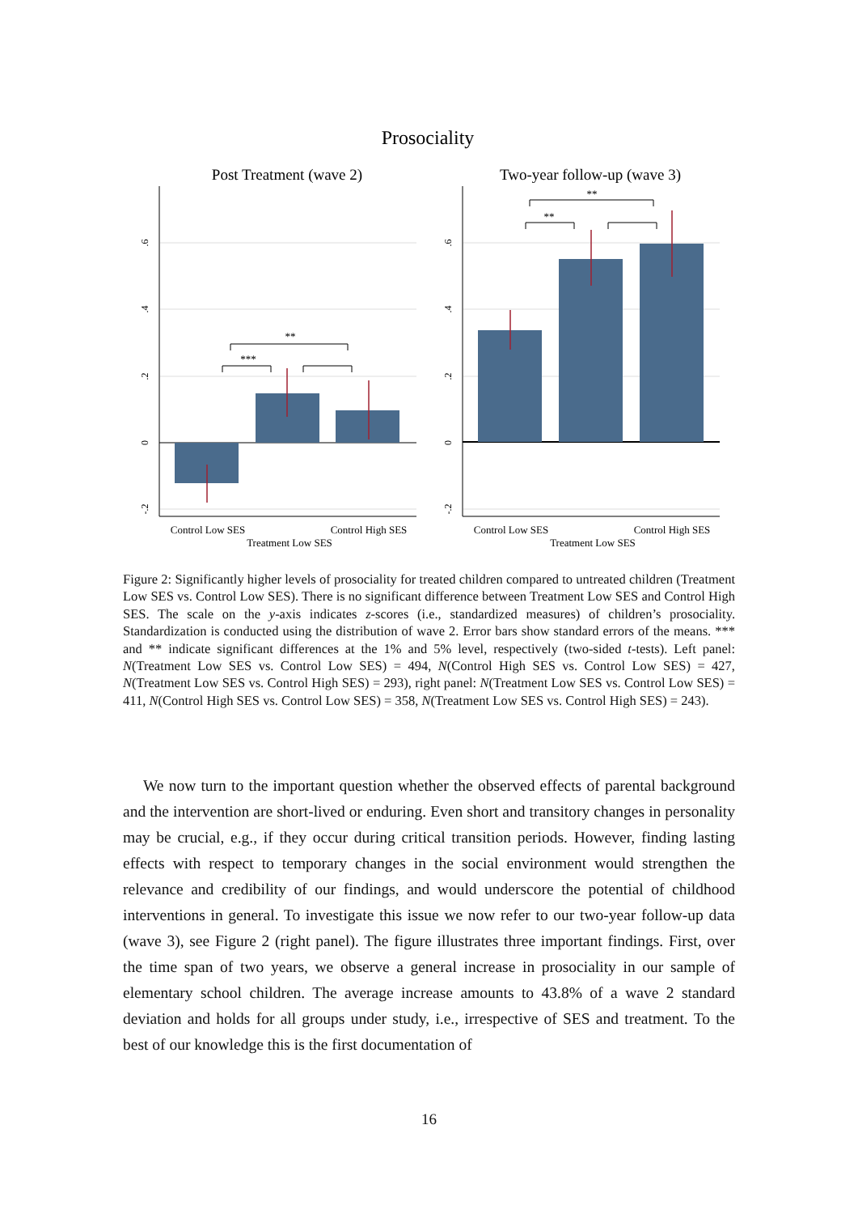Prosociality
Post Treatment (wave 2)
Two-year follow-up (wave 3)
***
**
**
**
Control Low SES
Control High SES
Treatment Low SES
Control Low SES
Control High SES
Treatment Low SES
.6
.4
.2
0
-.2
.6
.4
.2
0
-.2
Figure 2: Significantly higher levels of prosociality for treated children compared to untreated children (Treatment Low SES vs. Control Low SES). There is no significant difference between Treatment Low SES and Control High SES. The scale on the y-axis indicates z-scores (i.e., standardized measures) of children’s prosociality. Standardization is conducted using the distribution of wave 2. Error bars show standard errors of the means. *** and ** indicate significant differences at the 1% and 5% level, respectively (two-sided t-tests). Left panel: N(Treatment Low SES vs. Control Low SES) = 494, N(Control High SES vs. Control Low SES) = 427, N(Treatment Low SES vs. Control High SES) = 293), right panel: N(Treatment Low SES vs. Control Low SES) = 411, N(Control High SES vs. Control Low SES) = 358, N(Treatment Low SES vs. Control High SES) = 243).
We now turn to the important question whether the observed effects of parental background and the intervention are short-lived or enduring. Even short and transitory changes in personality may be crucial, e.g., if they occur during critical transition periods. However, finding lasting effects with respect to temporary changes in the social environment would strengthen the relevance and credibility of our findings, and would underscore the potential of childhood interventions in general. To investigate this issue we now refer to our two-year follow-up data (wave 3), see Figure 2 (right panel). The figure illustrates three important findings. First, over the time span of two years, we observe a general increase in prosociality in our sample of elementary school children. The average increase amounts to 43.8% of a wave 2 standard deviation and holds for all groups under study, i.e., irrespective of SES and treatment. To the best of our knowledge this is the first documentation of
16